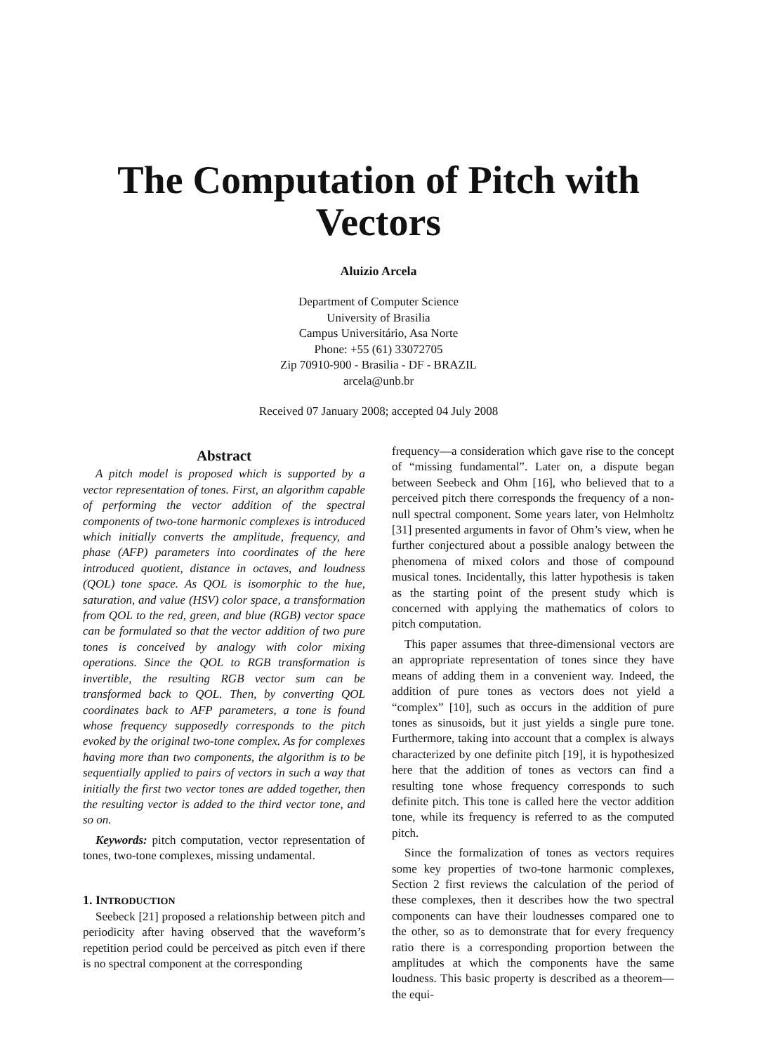The Computation of Pitch with
Vectors
Aluizio Arcela
Department of Computer Science
University of Brasilia
Campus Universitário, Asa Norte
Phone: +55 (61) 33072705
Zip 70910-900 - Brasilia - DF - BRAZIL
arcela@unb.br
Received 07 January 2008; accepted 04 July 2008
Abstract
A pitch model is proposed which is supported by a vector representation of tones. First, an algorithm capable of performing the vector addition of the spectral components of two-tone harmonic complexes is introduced which initially converts the amplitude, frequency, and phase (AFP) parameters into coordinates of the here introduced quotient, distance in octaves, and loudness (QOL) tone space. As QOL is isomorphic to the hue, saturation, and value (HSV) color space, a transformation from QOL to the red, green, and blue (RGB) vector space can be formulated so that the vector addition of two pure tones is conceived by analogy with color mixing operations. Since the QOL to RGB transformation is invertible, the resulting RGB vector sum can be transformed back to QOL. Then, by converting QOL coordinates back to AFP parameters, a tone is found whose frequency supposedly corresponds to the pitch evoked by the original two-tone complex. As for complexes having more than two components, the algorithm is to be sequentially applied to pairs of vectors in such a way that initially the first two vector tones are added together, then the resulting vector is added to the third vector tone, and so on.
Keywords: pitch computation, vector representation of tones, two-tone complexes, missing undamental.
1. INTRODUCTION
Seebeck [21] proposed a relationship between pitch and periodicity after having observed that the waveform’s repetition period could be perceived as pitch even if there is no spectral component at the corresponding
frequency—a consideration which gave rise to the concept of “missing fundamental”. Later on, a dispute began between Seebeck and Ohm [16], who believed that to a perceived pitch there corresponds the frequency of a non-null spectral component. Some years later, von Helmholtz [31] presented arguments in favor of Ohm’s view, when he further conjectured about a possible analogy between the phenomena of mixed colors and those of compound musical tones. Incidentally, this latter hypothesis is taken as the starting point of the present study which is concerned with applying the mathematics of colors to pitch computation.
This paper assumes that three-dimensional vectors are an appropriate representation of tones since they have means of adding them in a convenient way. Indeed, the addition of pure tones as vectors does not yield a “complex” [10], such as occurs in the addition of pure tones as sinusoids, but it just yields a single pure tone. Furthermore, taking into account that a complex is always characterized by one definite pitch [19], it is hypothesized here that the addition of tones as vectors can find a resulting tone whose frequency corresponds to such definite pitch. This tone is called here the vector addition tone, while its frequency is referred to as the computed pitch.
Since the formalization of tones as vectors requires some key properties of two-tone harmonic complexes, Section 2 first reviews the calculation of the period of these complexes, then it describes how the two spectral components can have their loudnesses compared one to the other, so as to demonstrate that for every frequency ratio there is a corresponding proportion between the amplitudes at which the components have the same loudness. This basic property is described as a theorem—the equi-